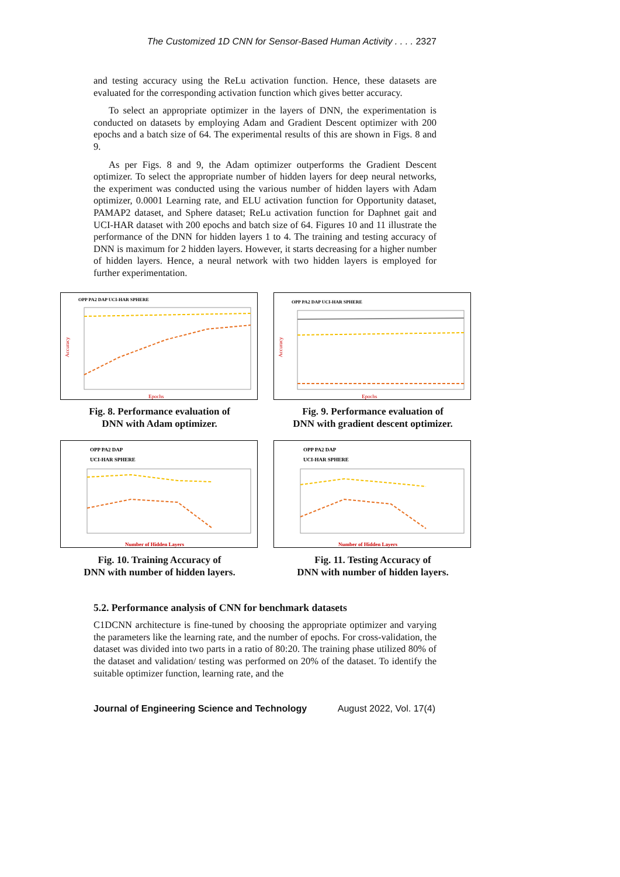The Customized 1D CNN for Sensor-Based Human Activity . . . . 2327
and testing accuracy using the ReLu activation function. Hence, these datasets are evaluated for the corresponding activation function which gives better accuracy.
To select an appropriate optimizer in the layers of DNN, the experimentation is conducted on datasets by employing Adam and Gradient Descent optimizer with 200 epochs and a batch size of 64. The experimental results of this are shown in Figs. 8 and 9.
As per Figs. 8 and 9, the Adam optimizer outperforms the Gradient Descent optimizer. To select the appropriate number of hidden layers for deep neural networks, the experiment was conducted using the various number of hidden layers with Adam optimizer, 0.0001 Learning rate, and ELU activation function for Opportunity dataset, PAMAP2 dataset, and Sphere dataset; ReLu activation function for Daphnet gait and UCI-HAR dataset with 200 epochs and batch size of 64. Figures 10 and 11 illustrate the performance of the DNN for hidden layers 1 to 4. The training and testing accuracy of DNN is maximum for 2 hidden layers. However, it starts decreasing for a higher number of hidden layers. Hence, a neural network with two hidden layers is employed for further experimentation.
OPP PA2 DAP UCI-HAR SPHERE
Epochs
Accuracy
Fig. 8. Performance evaluation of
DNN with Adam optimizer.
OPP PA2 DAP UCI-HAR SPHERE
Epochs
Accuracy
Fig. 9. Performance evaluation of
DNN with gradient descent optimizer.
OPP PA2 DAP
UCI-HAR SPHERE
Number of Hidden Layers
Fig. 10. Training Accuracy of
DNN with number of hidden layers.
OPP PA2 DAP
UCI-HAR SPHERE
Number of Hidden Layers
Fig. 11. Testing Accuracy of
DNN with number of hidden layers.
5.2. Performance analysis of CNN for benchmark datasets
C1DCNN architecture is fine-tuned by choosing the appropriate optimizer and varying the parameters like the learning rate, and the number of epochs. For cross-validation, the dataset was divided into two parts in a ratio of 80:20. The training phase utilized 80% of the dataset and validation/ testing was performed on 20% of the dataset. To identify the suitable optimizer function, learning rate, and the
Journal of Engineering Science and Technology August 2022, Vol. 17(4)